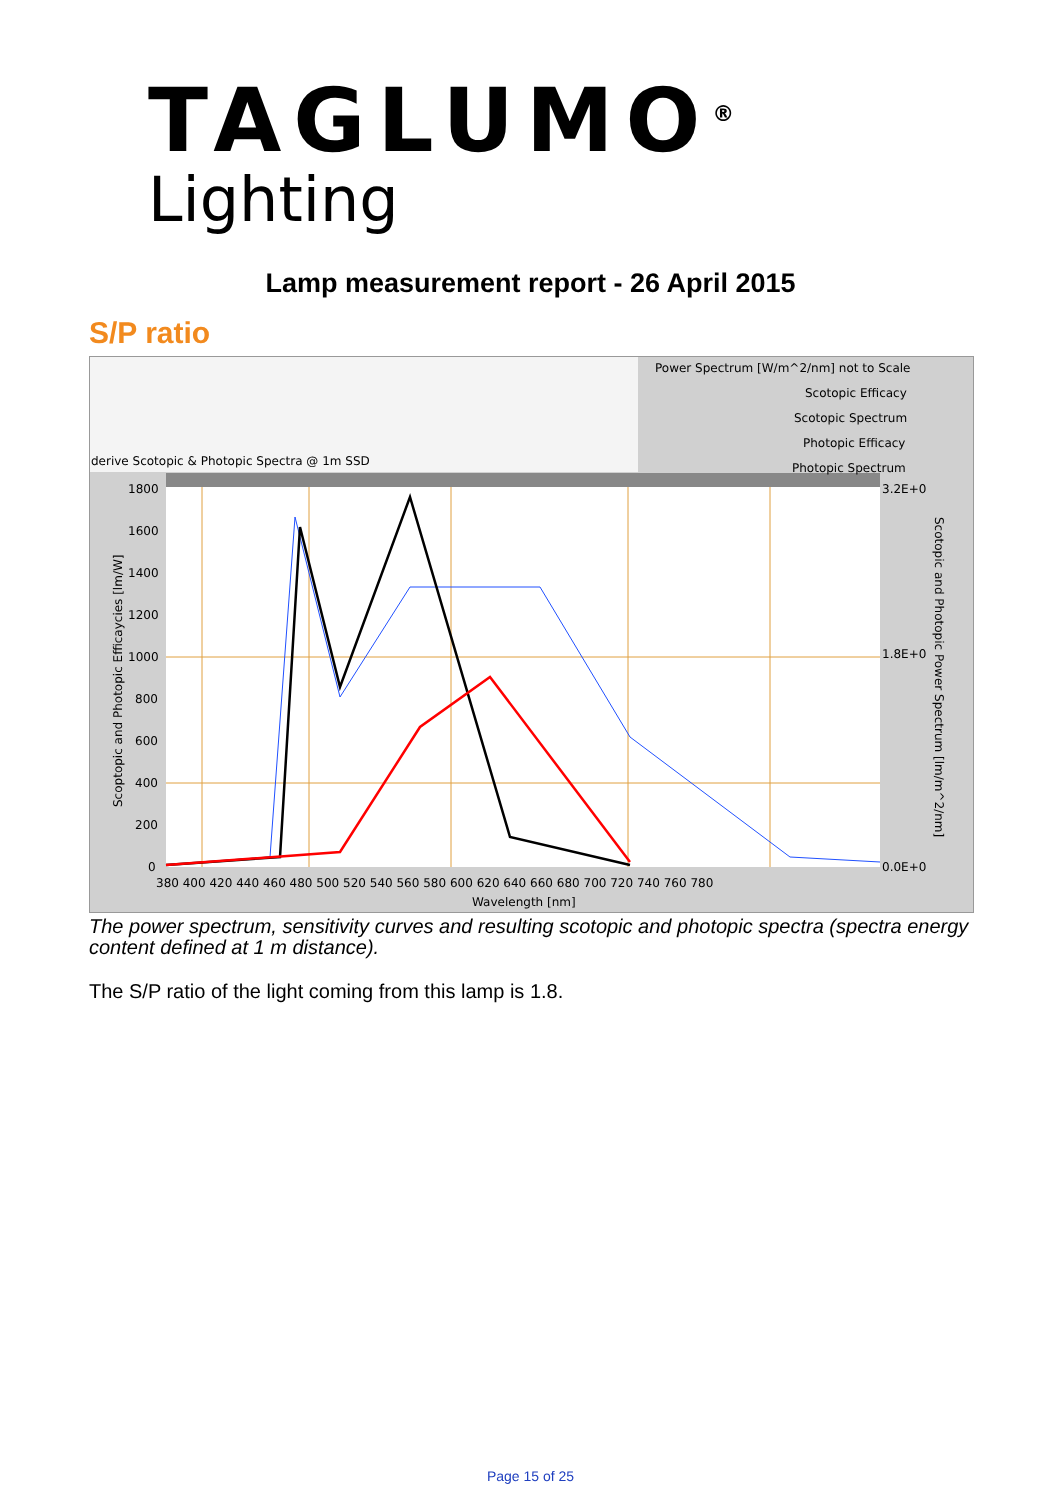TAGLUMO<sup>®</sup>
Lighting
Lamp measurement report - 26 April 2015
S/P ratio
Power Spectrum [W/m^2/nm] not to Scale
Scotopic Efficacy
Scotopic Spectrum
Photopic Efficacy
Photopic Spectrum
derive Scotopic & Photopic Spectra @ 1m SSD
1800
1600
1400
1200
1000
800
600
400
200
0
3.2E+0
1.8E+0
0.0E+0
380 400 420 440 460 480 500 520 540 560 580 600 620 640 660 680 700 720 740 760 780
Wavelength [nm]
Scoptopic and Photopic Efficaycies [lm/W]
Scotopic and Photopic Power Spectrum [lm/m^2/nm]
The power spectrum, sensitivity curves and resulting scotopic and photopic spectra (spectra energy content defined at 1 m distance).
The S/P ratio of the light coming from this lamp is 1.8.
Page 15 of 25